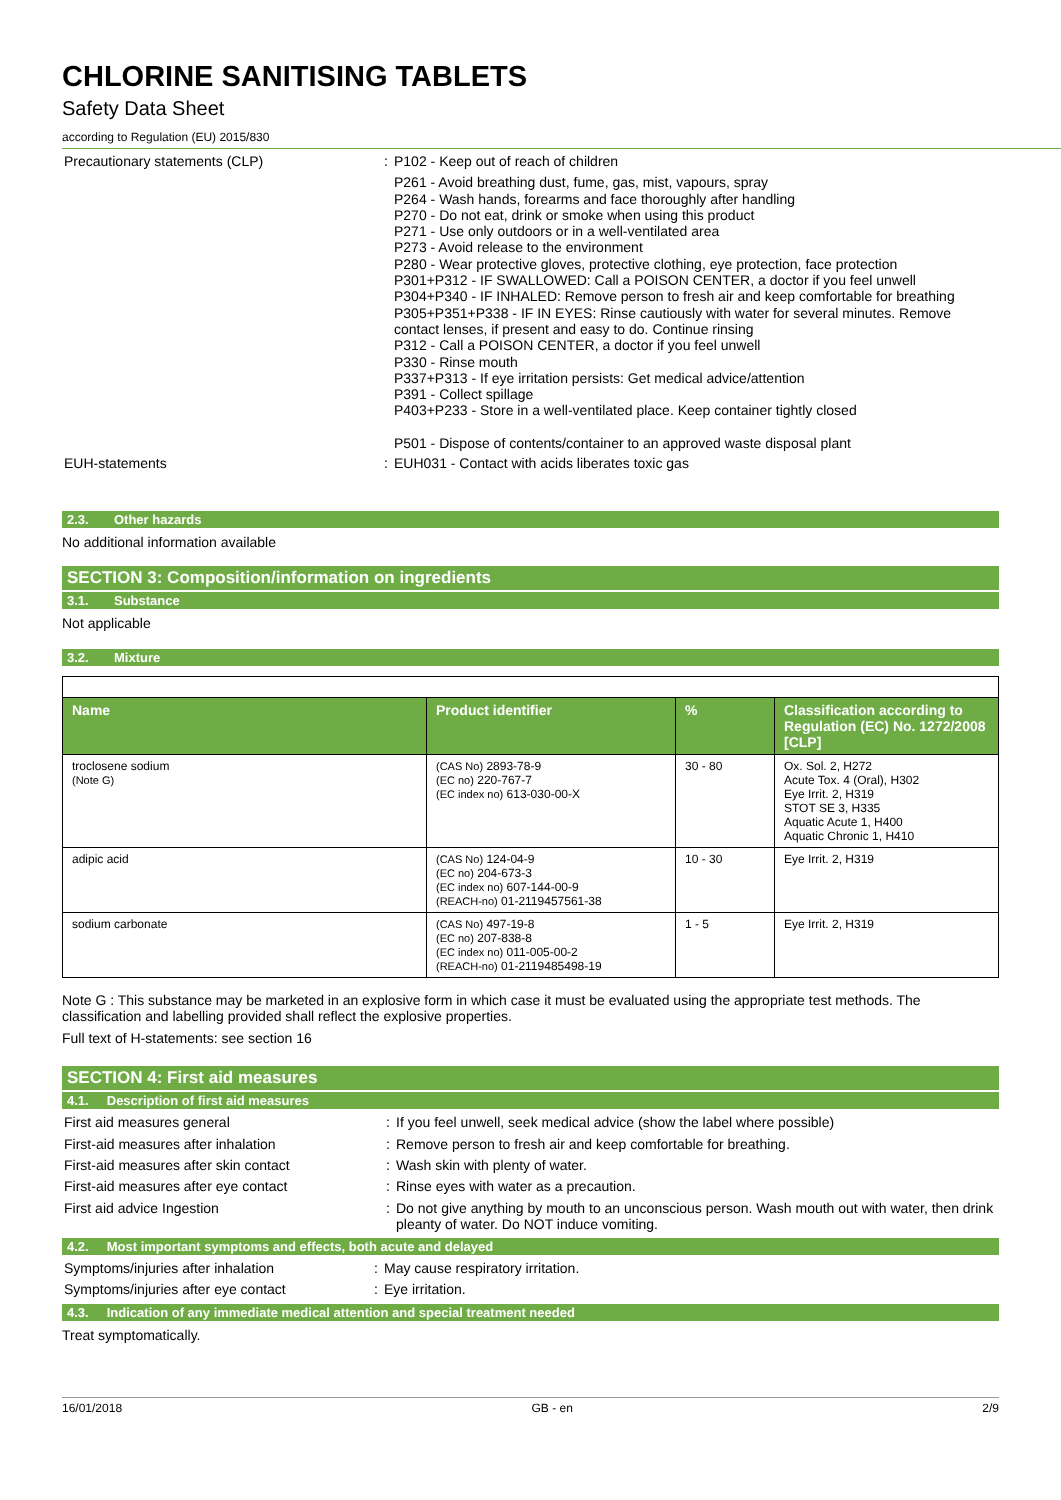CHLORINE SANITISING TABLETS
Safety Data Sheet
according to Regulation (EU) 2015/830
Precautionary statements (CLP) :
P102 - Keep out of reach of children
P261 - Avoid breathing dust, fume, gas, mist, vapours, spray
P264 - Wash hands, forearms and face thoroughly after handling
P270 - Do not eat, drink or smoke when using this product
P271 - Use only outdoors or in a well-ventilated area
P273 - Avoid release to the environment
P280 - Wear protective gloves, protective clothing, eye protection, face protection
P301+P312 - IF SWALLOWED: Call a POISON CENTER, a doctor if you feel unwell
P304+P340 - IF INHALED: Remove person to fresh air and keep comfortable for breathing
P305+P351+P338 - IF IN EYES: Rinse cautiously with water for several minutes. Remove contact lenses, if present and easy to do. Continue rinsing
P312 - Call a POISON CENTER, a doctor if you feel unwell
P330 - Rinse mouth
P337+P313 - If eye irritation persists: Get medical advice/attention
P391 - Collect spillage
P403+P233 - Store in a well-ventilated place. Keep container tightly closed
P501 - Dispose of contents/container to an approved waste disposal plant
EUH-statements :
EUH031 - Contact with acids liberates toxic gas
2.3. Other hazards
No additional information available
SECTION 3: Composition/information on ingredients
3.1. Substance
Not applicable
3.2. Mixture
| Name | Product identifier | % | Classification according to Regulation (EC) No. 1272/2008 [CLP] |
| --- | --- | --- | --- |
| troclosene sodium (Note G) | (CAS No) 2893-78-9 (EC no) 220-767-7 (EC index no) 613-030-00-X | 30 - 80 | Ox. Sol. 2, H272 Acute Tox. 4 (Oral), H302 Eye Irrit. 2, H319 STOT SE 3, H335 Aquatic Acute 1, H400 Aquatic Chronic 1, H410 |
| adipic acid | (CAS No) 124-04-9 (EC no) 204-673-3 (EC index no) 607-144-00-9 (REACH-no) 01-2119457561-38 | 10 - 30 | Eye Irrit. 2, H319 |
| sodium carbonate | (CAS No) 497-19-8 (EC no) 207-838-8 (EC index no) 011-005-00-2 (REACH-no) 01-2119485498-19 | 1 - 5 | Eye Irrit. 2, H319 |
Note G : This substance may be marketed in an explosive form in which case it must be evaluated using the appropriate test methods. The classification and labelling provided shall reflect the explosive properties.
Full text of H-statements: see section 16
SECTION 4: First aid measures
4.1. Description of first aid measures
First aid measures general :
If you feel unwell, seek medical advice (show the label where possible)
First-aid measures after inhalation :
Remove person to fresh air and keep comfortable for breathing.
First-aid measures after skin contact :
Wash skin with plenty of water.
First-aid measures after eye contact :
Rinse eyes with water as a precaution.
First aid advice Ingestion :
Do not give anything by mouth to an unconscious person. Wash mouth out with water, then drink pleanty of water. Do NOT induce vomiting.
4.2. Most important symptoms and effects, both acute and delayed
Symptoms/injuries after inhalation :
May cause respiratory irritation.
Symptoms/injuries after eye contact :
Eye irritation.
4.3. Indication of any immediate medical attention and special treatment needed
Treat symptomatically.
16/01/2018 GB - en 2/9